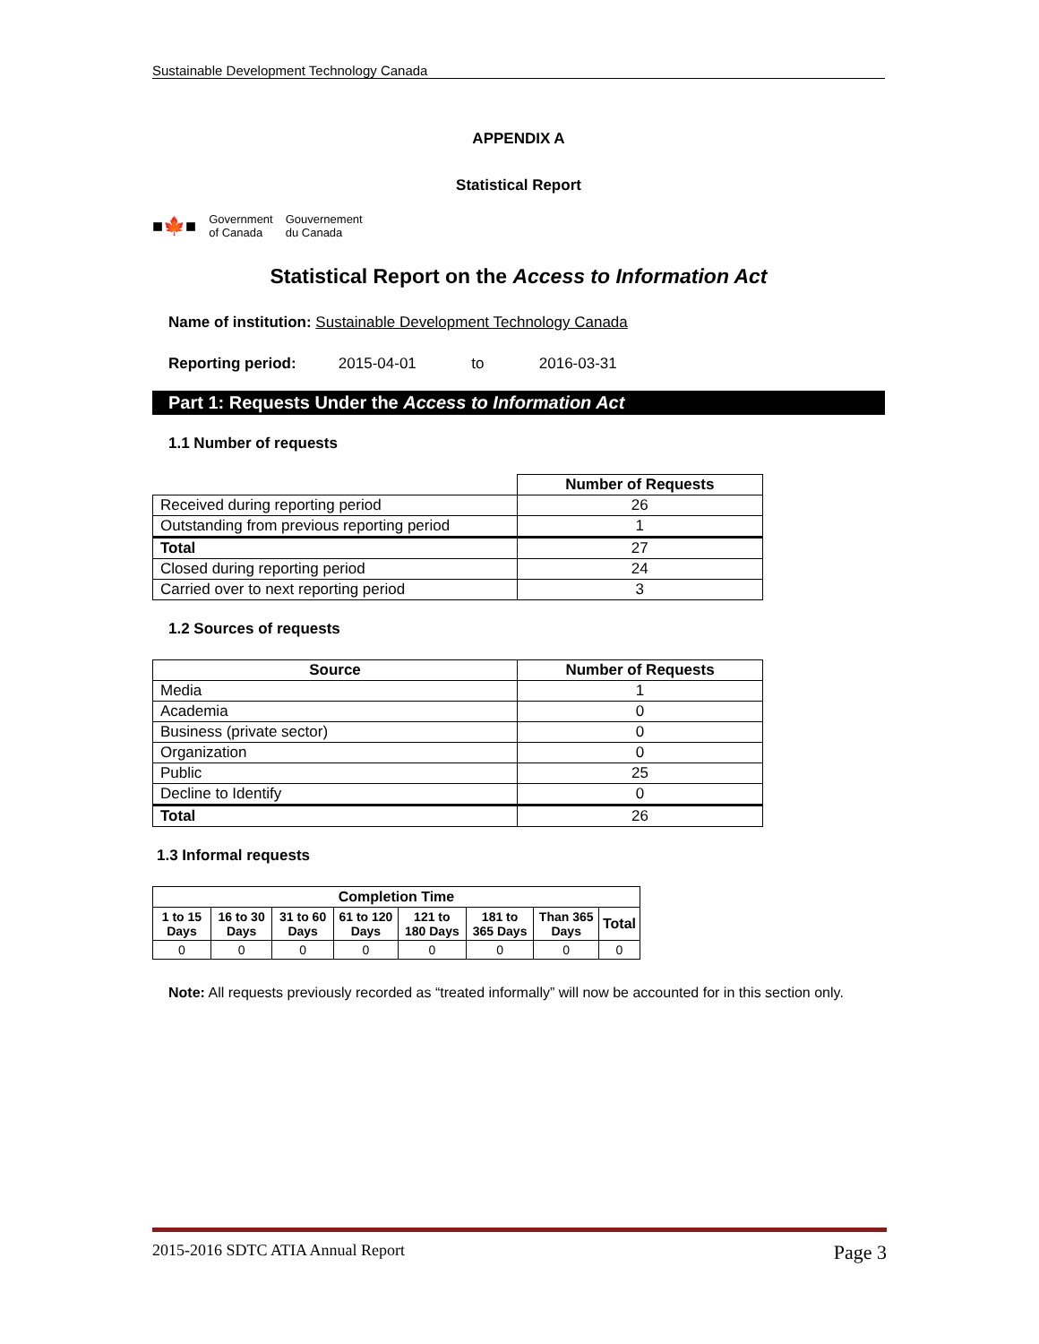Sustainable Development Technology Canada
APPENDIX A
Statistical Report
■🍁■ Government
of Canada Gouvernement
du Canada
Statistical Report on the Access to Information Act
Name of institution: Sustainable Development Technology Canada
Reporting period: 2015-04-01 to 2016-03-31
Part 1: Requests Under the Access to Information Act
1.1 Number of requests
| | Number of Requests |
| Received during reporting period | 26 |
| Outstanding from previous reporting period | 1 |
| Total | 27 |
| Closed during reporting period | 24 |
| Carried over to next reporting period | 3 |
1.2 Sources of requests
| Source | Number of Requests |
| --- | --- |
| Media | 1 |
| Academia | 0 |
| Business (private sector) | 0 |
| Organization | 0 |
| Public | 25 |
| Decline to Identify | 0 |
| Total | 26 |
1.3 Informal requests
| Completion Time | | | | | | | |
| --- | --- | --- | --- | --- | --- | --- | --- |
| 1 to 15 Days | 16 to 30 Days | 31 to 60 Days | 61 to 120 Days | 121 to 180 Days | 181 to 365 Days | Than 365 Days | Total |
| 0 | 0 | 0 | 0 | 0 | 0 | 0 | 0 |
Note: All requests previously recorded as “treated informally” will now be accounted for in this section only.
2015-2016 SDTC ATIA Annual Report Page 3